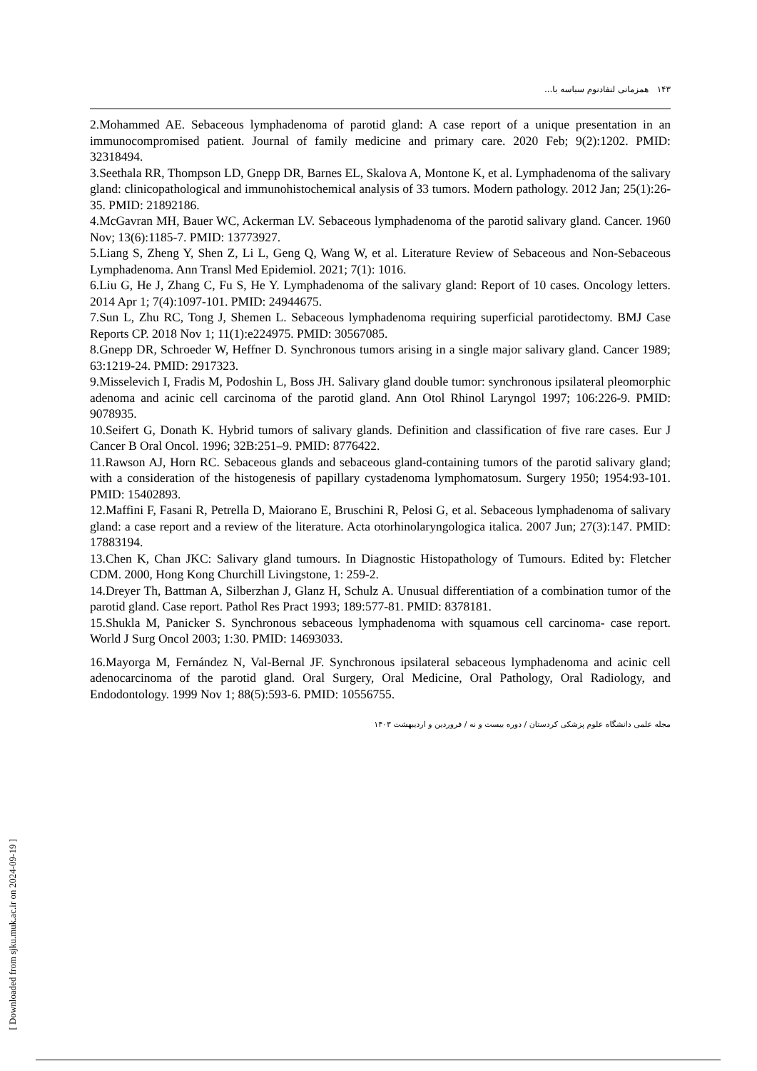۱۴۳ همزمانی لنفادنوم سباسه با...
2.Mohammed AE. Sebaceous lymphadenoma of parotid gland: A case report of a unique presentation in an immunocompromised patient. Journal of family medicine and primary care. 2020 Feb; 9(2):1202. PMID: 32318494.
3.Seethala RR, Thompson LD, Gnepp DR, Barnes EL, Skalova A, Montone K, et al. Lymphadenoma of the salivary gland: clinicopathological and immunohistochemical analysis of 33 tumors. Modern pathology. 2012 Jan; 25(1):26-35. PMID: 21892186.
4.McGavran MH, Bauer WC, Ackerman LV. Sebaceous lymphadenoma of the parotid salivary gland. Cancer. 1960 Nov; 13(6):1185-7. PMID: 13773927.
5.Liang S, Zheng Y, Shen Z, Li L, Geng Q, Wang W, et al. Literature Review of Sebaceous and Non-Sebaceous Lymphadenoma. Ann Transl Med Epidemiol. 2021; 7(1): 1016.
6.Liu G, He J, Zhang C, Fu S, He Y. Lymphadenoma of the salivary gland: Report of 10 cases. Oncology letters. 2014 Apr 1; 7(4):1097-101. PMID: 24944675.
7.Sun L, Zhu RC, Tong J, Shemen L. Sebaceous lymphadenoma requiring superficial parotidectomy. BMJ Case Reports CP. 2018 Nov 1; 11(1):e224975. PMID: 30567085.
8.Gnepp DR, Schroeder W, Heffner D. Synchronous tumors arising in a single major salivary gland. Cancer 1989; 63:1219-24. PMID: 2917323.
9.Misselevich I, Fradis M, Podoshin L, Boss JH. Salivary gland double tumor: synchronous ipsilateral pleomorphic adenoma and acinic cell carcinoma of the parotid gland. Ann Otol Rhinol Laryngol 1997; 106:226-9. PMID: 9078935.
10.Seifert G, Donath K. Hybrid tumors of salivary glands. Definition and classification of five rare cases. Eur J Cancer B Oral Oncol. 1996; 32B:251–9. PMID: 8776422.
11.Rawson AJ, Horn RC. Sebaceous glands and sebaceous gland-containing tumors of the parotid salivary gland; with a consideration of the histogenesis of papillary cystadenoma lymphomatosum. Surgery 1950; 1954:93-101. PMID: 15402893.
12.Maffini F, Fasani R, Petrella D, Maiorano E, Bruschini R, Pelosi G, et al. Sebaceous lymphadenoma of salivary gland: a case report and a review of the literature. Acta otorhinolaryngologica italica. 2007 Jun; 27(3):147. PMID: 17883194.
13.Chen K, Chan JKC: Salivary gland tumours. In Diagnostic Histopathology of Tumours. Edited by: Fletcher CDM. 2000, Hong Kong Churchill Livingstone, 1: 259-2.
14.Dreyer Th, Battman A, Silberzhan J, Glanz H, Schulz A. Unusual differentiation of a combination tumor of the parotid gland. Case report. Pathol Res Pract 1993; 189:577-81. PMID: 8378181.
15.Shukla M, Panicker S. Synchronous sebaceous lymphadenoma with squamous cell carcinoma- case report. World J Surg Oncol 2003; 1:30. PMID: 14693033.
16.Mayorga M, Fernández N, Val-Bernal JF. Synchronous ipsilateral sebaceous lymphadenoma and acinic cell adenocarcinoma of the parotid gland. Oral Surgery, Oral Medicine, Oral Pathology, Oral Radiology, and Endodontology. 1999 Nov 1; 88(5):593-6. PMID: 10556755.
مجله علمی دانشگاه علوم پزشکی کردستان / دوره بیست و نه / فروردین و اردیبهشت ۱۴۰۳
[ Downloaded from sjku.muk.ac.ir on 2024-09-19 ]